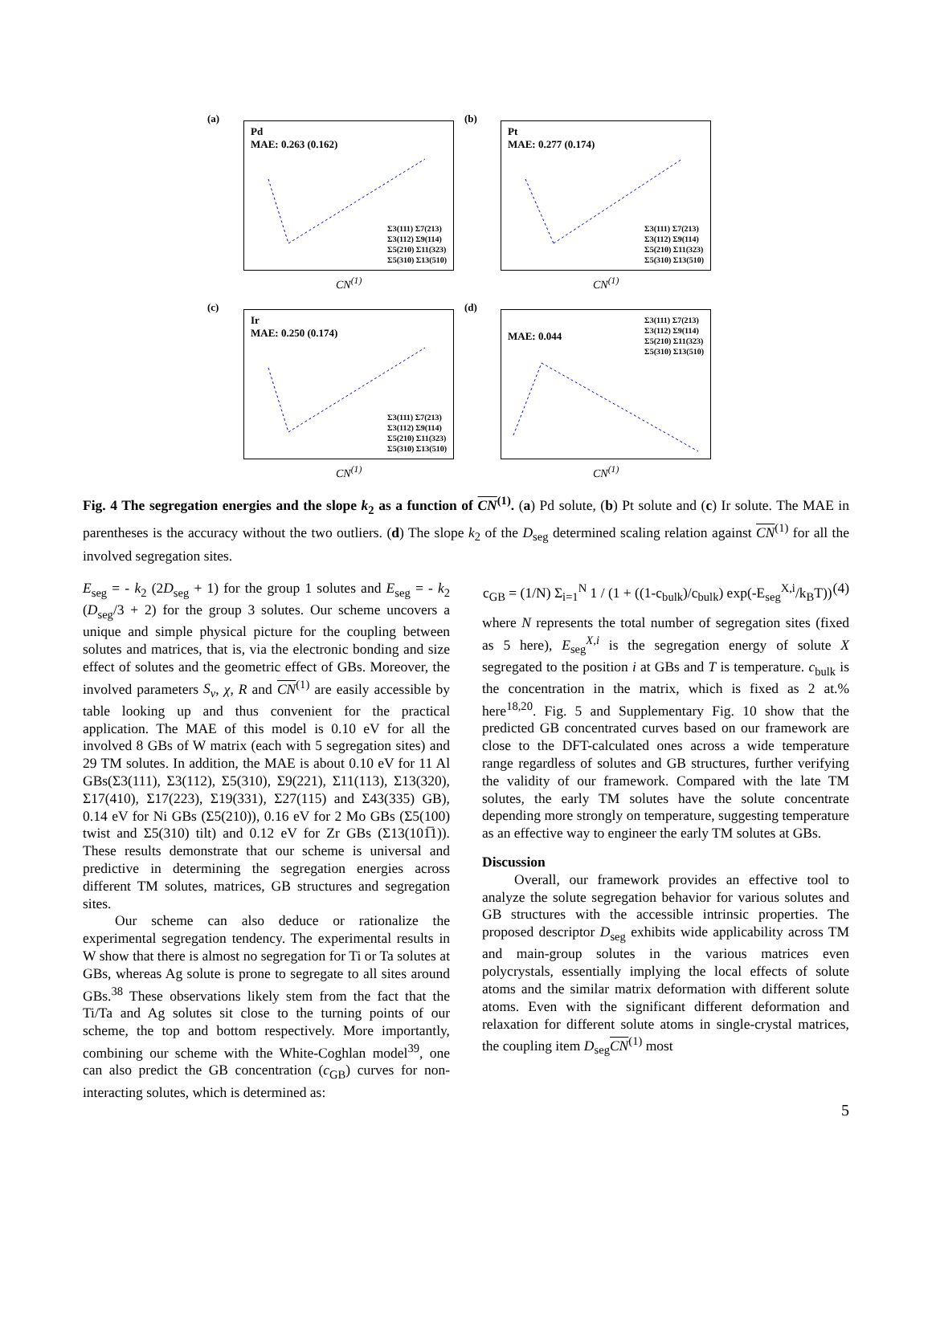(a)
Pd
MAE: 0.263 (0.162)
Σ3(111) Σ7(213)
Σ3(112) Σ9(114)
Σ5(210) Σ11(323)
Σ5(310) Σ13(510)
CN<sup>(1)</sup>
(b)
Pt
MAE: 0.277 (0.174)
Σ3(111) Σ7(213)
Σ3(112) Σ9(114)
Σ5(210) Σ11(323)
Σ5(310) Σ13(510)
CN<sup>(1)</sup>
(c)
Ir
MAE: 0.250 (0.174)
Σ3(111) Σ7(213)
Σ3(112) Σ9(114)
Σ5(210) Σ11(323)
Σ5(310) Σ13(510)
CN<sup>(1)</sup>
(d)
Σ3(111) Σ7(213)
Σ3(112) Σ9(114)
Σ5(210) Σ11(323)
Σ5(310) Σ13(510)
MAE: 0.044
CN<sup>(1)</sup>
Fig. 4 The segregation energies and the slope k<sub>2</sub> as a function of CN<sup>(1)</sup>. (a) Pd solute, (b) Pt solute and (c) Ir solute. The MAE in parentheses is the accuracy without the two outliers. (d) The slope k<sub>2</sub> of the D<sub>seg</sub> determined scaling relation against CN<sup>(1)</sup> for all the involved segregation sites.
E<sub>seg</sub> = - k<sub>2</sub> (2D<sub>seg</sub> + 1) for the group 1 solutes and E<sub>seg</sub> = - k<sub>2</sub> (D<sub>seg</sub>/3 + 2) for the group 3 solutes. Our scheme uncovers a unique and simple physical picture for the coupling between solutes and matrices, that is, via the electronic bonding and size effect of solutes and the geometric effect of GBs. Moreover, the involved parameters S<sub>v</sub>, χ, R and CN<sup>(1)</sup> are easily accessible by table looking up and thus convenient for the practical application. The MAE of this model is 0.10 eV for all the involved 8 GBs of W matrix (each with 5 segregation sites) and 29 TM solutes. In addition, the MAE is about 0.10 eV for 11 Al GBs(Σ3(111), Σ3(112), Σ5(310), Σ9(221), Σ11(113), Σ13(320), Σ17(410), Σ17(223), Σ19(331), Σ27(115) and Σ43(335) GB), 0.14 eV for Ni GBs (Σ5(210)), 0.16 eV for 2 Mo GBs (Σ5(100) twist and Σ5(310) tilt) and 0.12 eV for Zr GBs (Σ13(101̅1)). These results demonstrate that our scheme is universal and predictive in determining the segregation energies across different TM solutes, matrices, GB structures and segregation sites.
Our scheme can also deduce or rationalize the experimental segregation tendency. The experimental results in W show that there is almost no segregation for Ti or Ta solutes at GBs, whereas Ag solute is prone to segregate to all sites around GBs.<sup>38</sup> These observations likely stem from the fact that the Ti/Ta and Ag solutes sit close to the turning points of our scheme, the top and bottom respectively. More importantly, combining our scheme with the White-Coghlan model<sup>39</sup>, one can also predict the GB concentration (c<sub>GB</sub>) curves for non-interacting solutes, which is determined as:
c<sub>GB</sub> = (1/N) Σ<sub>i=1</sub><sup>N</sup> 1 / (1 + ((1-c<sub>bulk</sub>)/c<sub>bulk</sub>) exp(-E<sub>seg</sub><sup>X,i</sup>/k<sub>B</sub>T)) (4)
where N represents the total number of segregation sites (fixed as 5 here), E<sub>seg</sub><sup>X,i</sup> is the segregation energy of solute X segregated to the position i at GBs and T is temperature. c<sub>bulk</sub> is the concentration in the matrix, which is fixed as 2 at.% here<sup>18,20</sup>. Fig. 5 and Supplementary Fig. 10 show that the predicted GB concentrated curves based on our framework are close to the DFT-calculated ones across a wide temperature range regardless of solutes and GB structures, further verifying the validity of our framework. Compared with the late TM solutes, the early TM solutes have the solute concentrate depending more strongly on temperature, suggesting temperature as an effective way to engineer the early TM solutes at GBs.
Discussion
Overall, our framework provides an effective tool to analyze the solute segregation behavior for various solutes and GB structures with the accessible intrinsic properties. The proposed descriptor D<sub>seg</sub> exhibits wide applicability across TM and main-group solutes in the various matrices even polycrystals, essentially implying the local effects of solute atoms and the similar matrix deformation with different solute atoms. Even with the significant different deformation and relaxation for different solute atoms in single-crystal matrices, the coupling item D<sub>seg</sub>CN<sup>(1)</sup> most
5